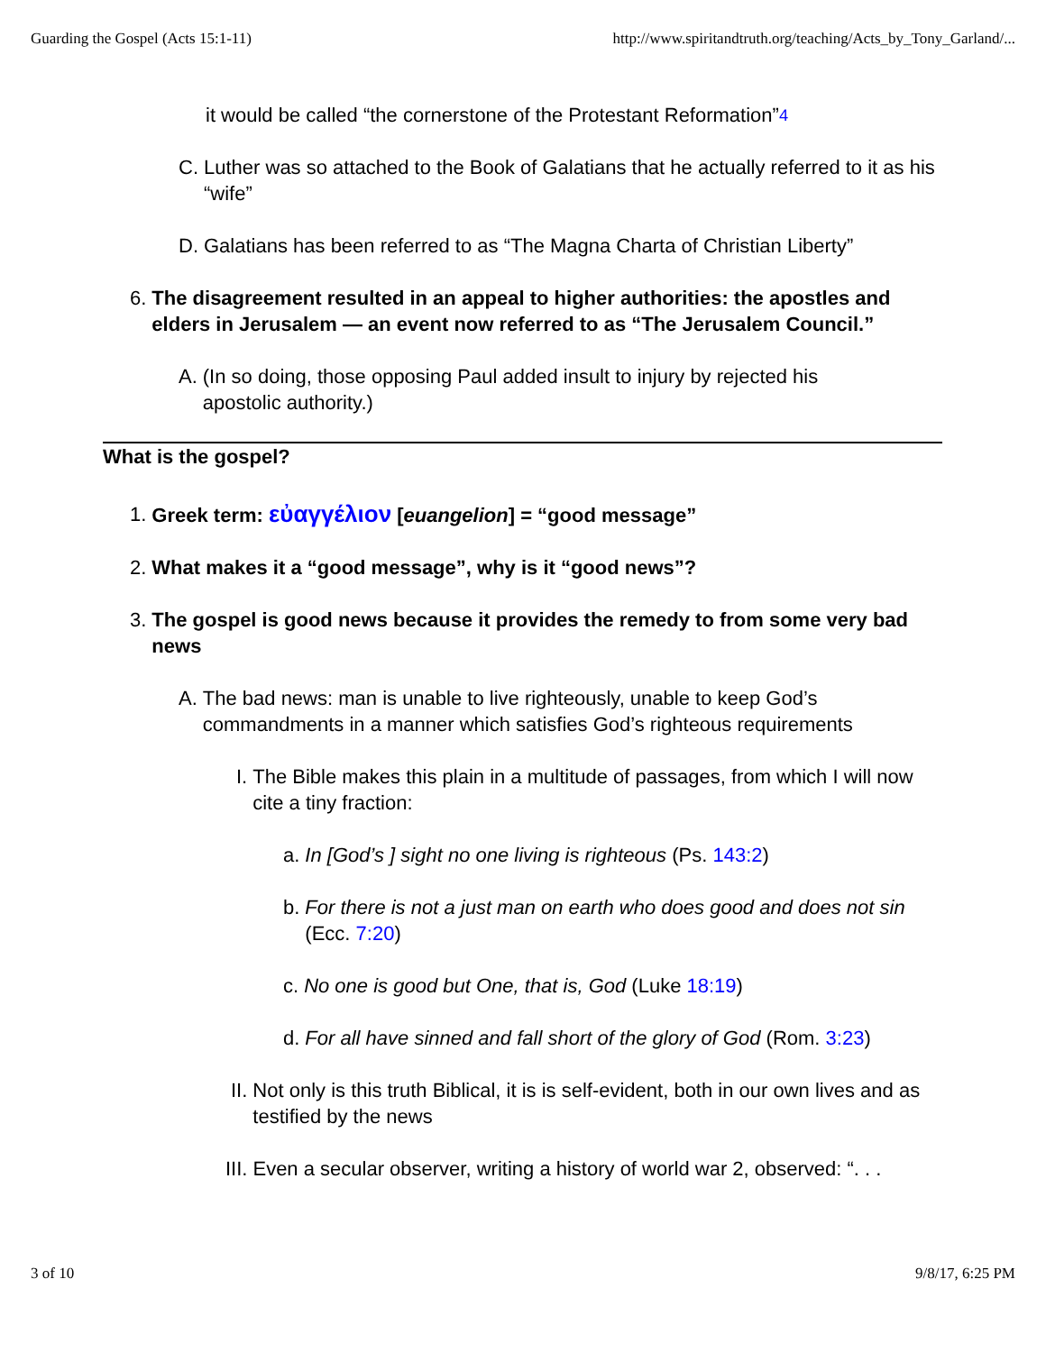Guarding the Gospel (Acts 15:1-11) http://www.spiritandtruth.org/teaching/Acts_by_Tony_Garland/...
it would be called “the cornerstone of the Protestant Reformation”<sup>4</sup>
C. Luther was so attached to the Book of Galatians that he actually referred to it as his “wife”
D. Galatians has been referred to as “The Magna Charta of Christian Liberty”
6. The disagreement resulted in an appeal to higher authorities: the apostles and elders in Jerusalem — an event now referred to as “The Jerusalem Council.”
A. (In so doing, those opposing Paul added insult to injury by rejected his apostolic authority.)
What is the gospel?
1. Greek term: εὐαγγέλιον [euangelion] = “good message”
2. What makes it a “good message”, why is it “good news”?
3. The gospel is good news because it provides the remedy to from some very bad news
A. The bad news: man is unable to live righteously, unable to keep God’s commandments in a manner which satisfies God’s righteous requirements
I. The Bible makes this plain in a multitude of passages, from which I will now cite a tiny fraction:
a. In [God’s ] sight no one living is righteous (Ps. 143:2)
b. For there is not a just man on earth who does good and does not sin (Ecc. 7:20)
c. No one is good but One, that is, God (Luke 18:19)
d. For all have sinned and fall short of the glory of God (Rom. 3:23)
II. Not only is this truth Biblical, it is is self-evident, both in our own lives and as testified by the news
III. Even a secular observer, writing a history of world war 2, observed: “. . .
3 of 10 9/8/17, 6:25 PM